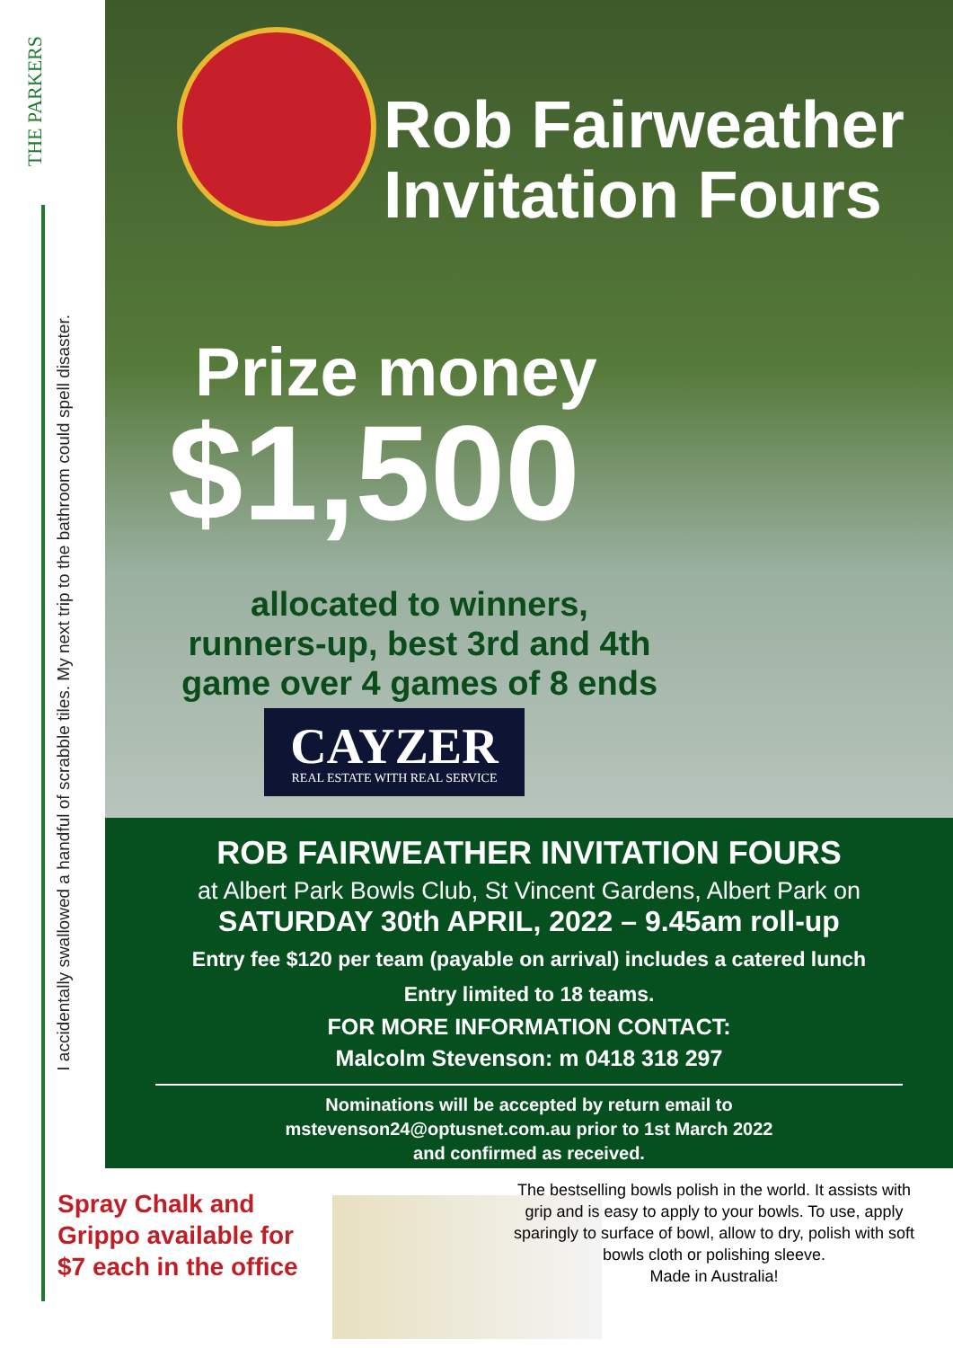THE PARKERS
I accidentally swallowed a handful of scrabble tiles. My next trip to the bathroom could spell disaster.
Rob Fairweather
Invitation Fours
Prize money
$1,500
allocated to winners,
runners-up, best 3rd and 4th
game over 4 games of 8 ends
CAYZER
REAL ESTATE WITH REAL SERVICE
ROB FAIRWEATHER INVITATION FOURS
at Albert Park Bowls Club, St Vincent Gardens, Albert Park on
SATURDAY 30th APRIL, 2022 – 9.45am roll-up
Entry fee $120 per team (payable on arrival) includes a catered lunch
Entry limited to 18 teams.
FOR MORE INFORMATION CONTACT:
Malcolm Stevenson: m 0418 318 297
Nominations will be accepted by return email to
mstevenson24@optusnet.com.au prior to 1st March 2022
and confirmed as received.
Spray Chalk and
Grippo available for
$7 each in the office
The bestselling bowls polish in the world. It assists with grip and is easy to apply to your bowls. To use, apply sparingly to surface of bowl, allow to dry, polish with soft bowls cloth or polishing sleeve.
Made in Australia!